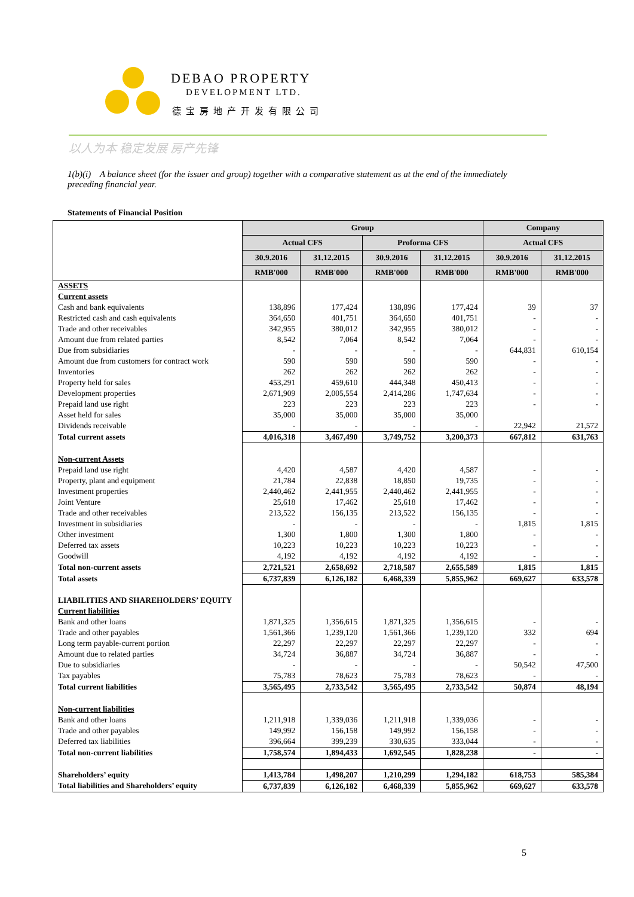DEBAO PROPERTY
DEVELOPMENT LTD.
德宝房地产开发有限公司
以人为本 稳定发展 房产先锋
1(b)(i) A balance sheet (for the issuer and group) together with a comparative statement as at the end of the immediately preceding financial year.
Statements of Financial Position
| | Group | | | | Company | |
| --- | --- | --- | --- | --- | --- | --- |
| | Actual CFS | | Proforma CFS | | Actual CFS | |
| | 30.9.2016 | 31.12.2015 | 30.9.2016 | 31.12.2015 | 30.9.2016 | 31.12.2015 |
| | RMB'000 | RMB'000 | RMB'000 | RMB'000 | RMB'000 | RMB'000 |
| ASSETS | | | | | | |
| Current assets | | | | | | |
| Cash and bank equivalents | 138,896 | 177,424 | 138,896 | 177,424 | 39 | 37 |
| Restricted cash and cash equivalents | 364,650 | 401,751 | 364,650 | 401,751 | - | - |
| Trade and other receivables | 342,955 | 380,012 | 342,955 | 380,012 | - | - |
| Amount due from related parties | 8,542 | 7,064 | 8,542 | 7,064 | - | - |
| Due from subsidiaries | - | - | - | - | 644,831 | 610,154 |
| Amount due from customers for contract work | 590 | 590 | 590 | 590 | - | - |
| Inventories | 262 | 262 | 262 | 262 | - | - |
| Property held for sales | 453,291 | 459,610 | 444,348 | 450,413 | - | - |
| Development properties | 2,671,909 | 2,005,554 | 2,414,286 | 1,747,634 | - | - |
| Prepaid land use right | 223 | 223 | 223 | 223 | - | - |
| Asset held for sales | 35,000 | 35,000 | 35,000 | 35,000 | | |
| Dividends receivable | - | - | - | - | 22,942 | 21,572 |
| Total current assets | 4,016,318 | 3,467,490 | 3,749,752 | 3,200,373 | 667,812 | 631,763 |
| Non-current Assets | | | | | | |
| Prepaid land use right | 4,420 | 4,587 | 4,420 | 4,587 | - | - |
| Property, plant and equipment | 21,784 | 22,838 | 18,850 | 19,735 | - | - |
| Investment properties | 2,440,462 | 2,441,955 | 2,440,462 | 2,441,955 | - | - |
| Joint Venture | 25,618 | 17,462 | 25,618 | 17,462 | - | - |
| Trade and other receivables | 213,522 | 156,135 | 213,522 | 156,135 | - | - |
| Investment in subsidiaries | - | - | - | - | 1,815 | 1,815 |
| Other investment | 1,300 | 1,800 | 1,300 | 1,800 | - | - |
| Deferred tax assets | 10,223 | 10,223 | 10,223 | 10,223 | - | - |
| Goodwill | 4,192 | 4,192 | 4,192 | 4,192 | - | - |
| Total non-current assets | 2,721,521 | 2,658,692 | 2,718,587 | 2,655,589 | 1,815 | 1,815 |
| Total assets | 6,737,839 | 6,126,182 | 6,468,339 | 5,855,962 | 669,627 | 633,578 |
| LIABILITIES AND SHAREHOLDERS’ EQUITY | | | | | | |
| Current liabilities | | | | | | |
| Bank and other loans | 1,871,325 | 1,356,615 | 1,871,325 | 1,356,615 | - | - |
| Trade and other payables | 1,561,366 | 1,239,120 | 1,561,366 | 1,239,120 | 332 | 694 |
| Long term payable-current portion | 22,297 | 22,297 | 22,297 | 22,297 | - | - |
| Amount due to related parties | 34,724 | 36,887 | 34,724 | 36,887 | - | - |
| Due to subsidiaries | - | - | - | - | 50,542 | 47,500 |
| Tax payables | 75,783 | 78,623 | 75,783 | 78,623 | - | - |
| Total current liabilities | 3,565,495 | 2,733,542 | 3,565,495 | 2,733,542 | 50,874 | 48,194 |
| Non-current liabilities | | | | | | |
| Bank and other loans | 1,211,918 | 1,339,036 | 1,211,918 | 1,339,036 | - | - |
| Trade and other payables | 149,992 | 156,158 | 149,992 | 156,158 | - | - |
| Deferred tax liabilities | 396,664 | 399,239 | 330,635 | 333,044 | - | - |
| Total non-current liabilities | 1,758,574 | 1,894,433 | 1,692,545 | 1,828,238 | - | - |
| Shareholders’ equity | 1,413,784 | 1,498,207 | 1,210,299 | 1,294,182 | 618,753 | 585,384 |
| Total liabilities and Shareholders’ equity | 6,737,839 | 6,126,182 | 6,468,339 | 5,855,962 | 669,627 | 633,578 |
5